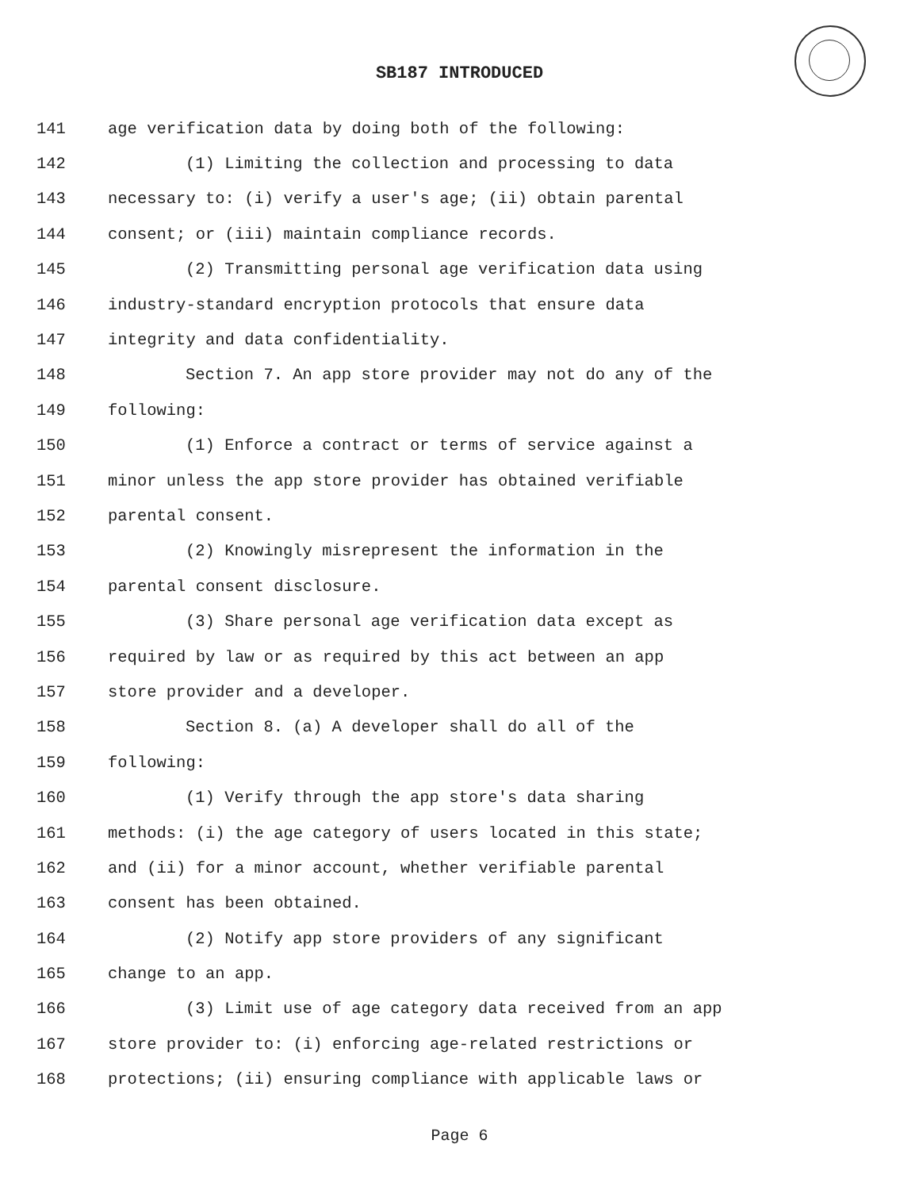SB187 INTRODUCED
141 age verification data by doing both of the following:
142 (1) Limiting the collection and processing to data
143 necessary to: (i) verify a user's age; (ii) obtain parental
144 consent; or (iii) maintain compliance records.
145 (2) Transmitting personal age verification data using
146 industry-standard encryption protocols that ensure data
147 integrity and data confidentiality.
148 Section 7. An app store provider may not do any of the
149 following:
150 (1) Enforce a contract or terms of service against a
151 minor unless the app store provider has obtained verifiable
152 parental consent.
153 (2) Knowingly misrepresent the information in the
154 parental consent disclosure.
155 (3) Share personal age verification data except as
156 required by law or as required by this act between an app
157 store provider and a developer.
158 Section 8. (a) A developer shall do all of the
159 following:
160 (1) Verify through the app store's data sharing
161 methods: (i) the age category of users located in this state;
162 and (ii) for a minor account, whether verifiable parental
163 consent has been obtained.
164 (2) Notify app store providers of any significant
165 change to an app.
166 (3) Limit use of age category data received from an app
167 store provider to: (i) enforcing age-related restrictions or
168 protections; (ii) ensuring compliance with applicable laws or
Page 6